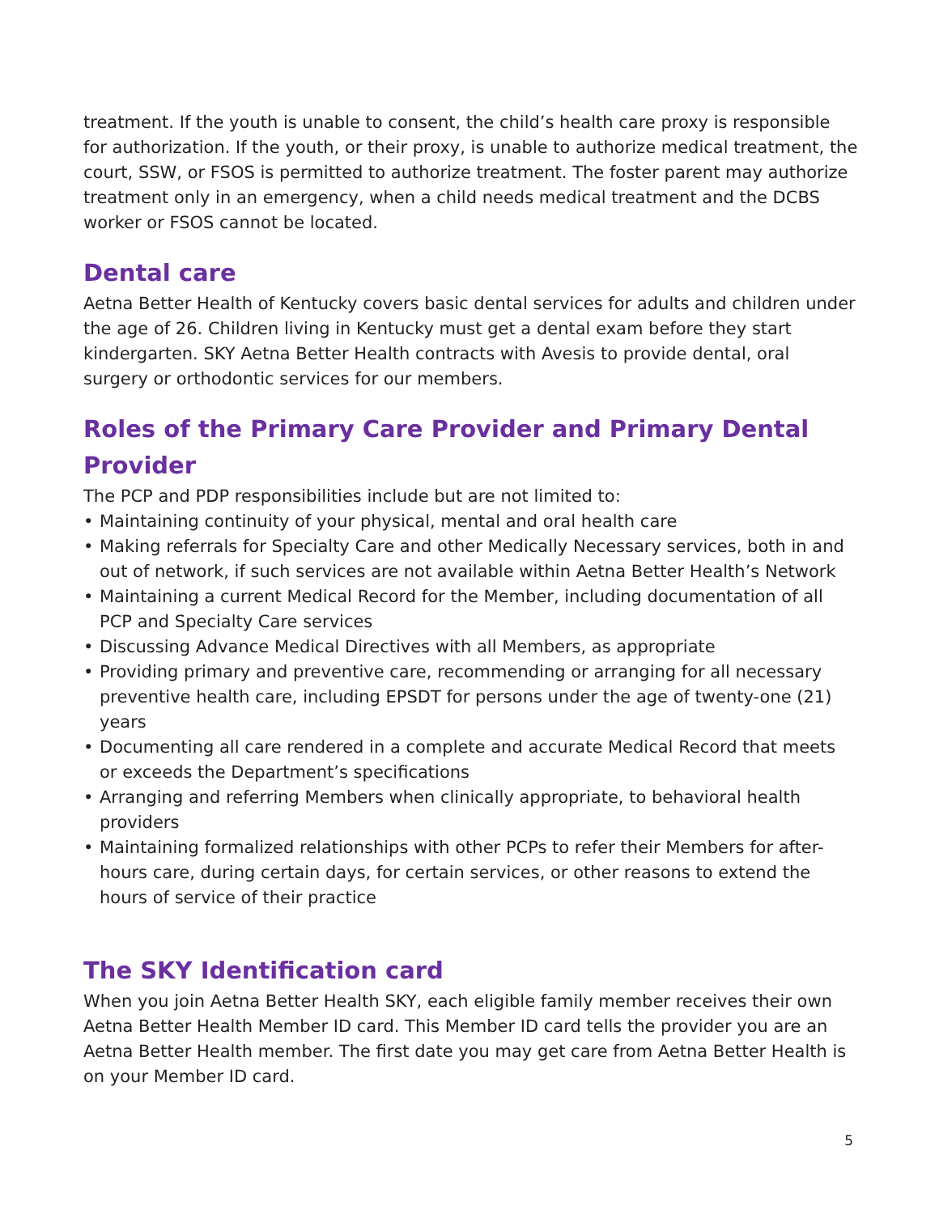treatment. If the youth is unable to consent, the child’s health care proxy is responsible for authorization. If the youth, or their proxy, is unable to authorize medical treatment, the court, SSW, or FSOS is permitted to authorize treatment. The foster parent may authorize treatment only in an emergency, when a child needs medical treatment and the DCBS worker or FSOS cannot be located.
Dental care
Aetna Better Health of Kentucky covers basic dental services for adults and children under the age of 26. Children living in Kentucky must get a dental exam before they start kindergarten. SKY Aetna Better Health contracts with Avesis to provide dental, oral surgery or orthodontic services for our members.
Roles of the Primary Care Provider and Primary Dental Provider
The PCP and PDP responsibilities include but are not limited to:
• Maintaining continuity of your physical, mental and oral health care
• Making referrals for Specialty Care and other Medically Necessary services, both in and out of network, if such services are not available within Aetna Better Health’s Network
• Maintaining a current Medical Record for the Member, including documentation of all PCP and Specialty Care services
• Discussing Advance Medical Directives with all Members, as appropriate
• Providing primary and preventive care, recommending or arranging for all necessary preventive health care, including EPSDT for persons under the age of twenty-one (21) years
• Documenting all care rendered in a complete and accurate Medical Record that meets or exceeds the Department’s specifications
• Arranging and referring Members when clinically appropriate, to behavioral health providers
• Maintaining formalized relationships with other PCPs to refer their Members for after-hours care, during certain days, for certain services, or other reasons to extend the hours of service of their practice
The SKY Identification card
When you join Aetna Better Health SKY, each eligible family member receives their own Aetna Better Health Member ID card. This Member ID card tells the provider you are an Aetna Better Health member. The first date you may get care from Aetna Better Health is on your Member ID card.
5